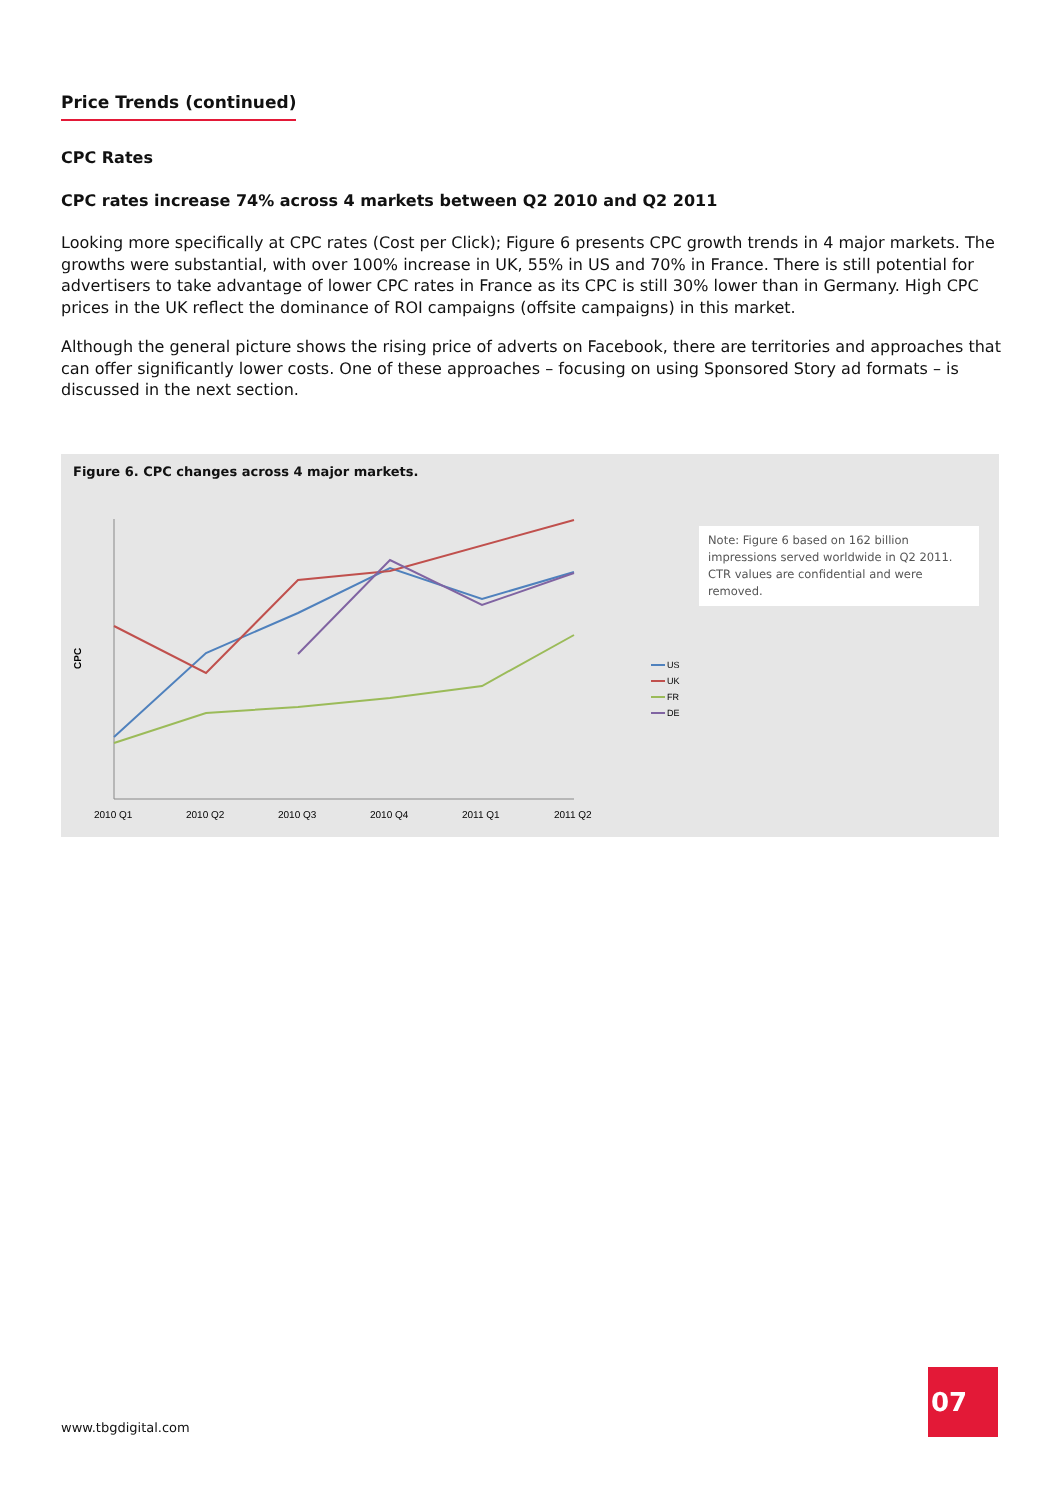Price Trends (continued)
CPC Rates
CPC rates increase 74% across 4 markets between Q2 2010 and Q2 2011
Looking more specifically at CPC rates (Cost per Click); Figure 6 presents CPC growth trends in 4 major markets. The growths were substantial, with over 100% increase in UK, 55% in US and 70% in France. There is still potential for advertisers to take advantage of lower CPC rates in France as its CPC is still 30% lower than in Germany. High CPC prices in the UK reflect the dominance of ROI campaigns (offsite campaigns) in this market.
Although the general picture shows the rising price of adverts on Facebook, there are territories and approaches that can offer significantly lower costs. One of these approaches – focusing on using Sponsored Story ad formats – is discussed in the next section.
Figure 6. CPC changes across 4 major markets.
CPC
2010 Q1
2010 Q2
2010 Q3
2010 Q4
2011 Q1
2011 Q2
US
UK
FR
DE
Note: Figure 6 based on 162 billion impressions served worldwide in Q2 2011. CTR values are confidential and were removed.
www.tbgdigital.com
07